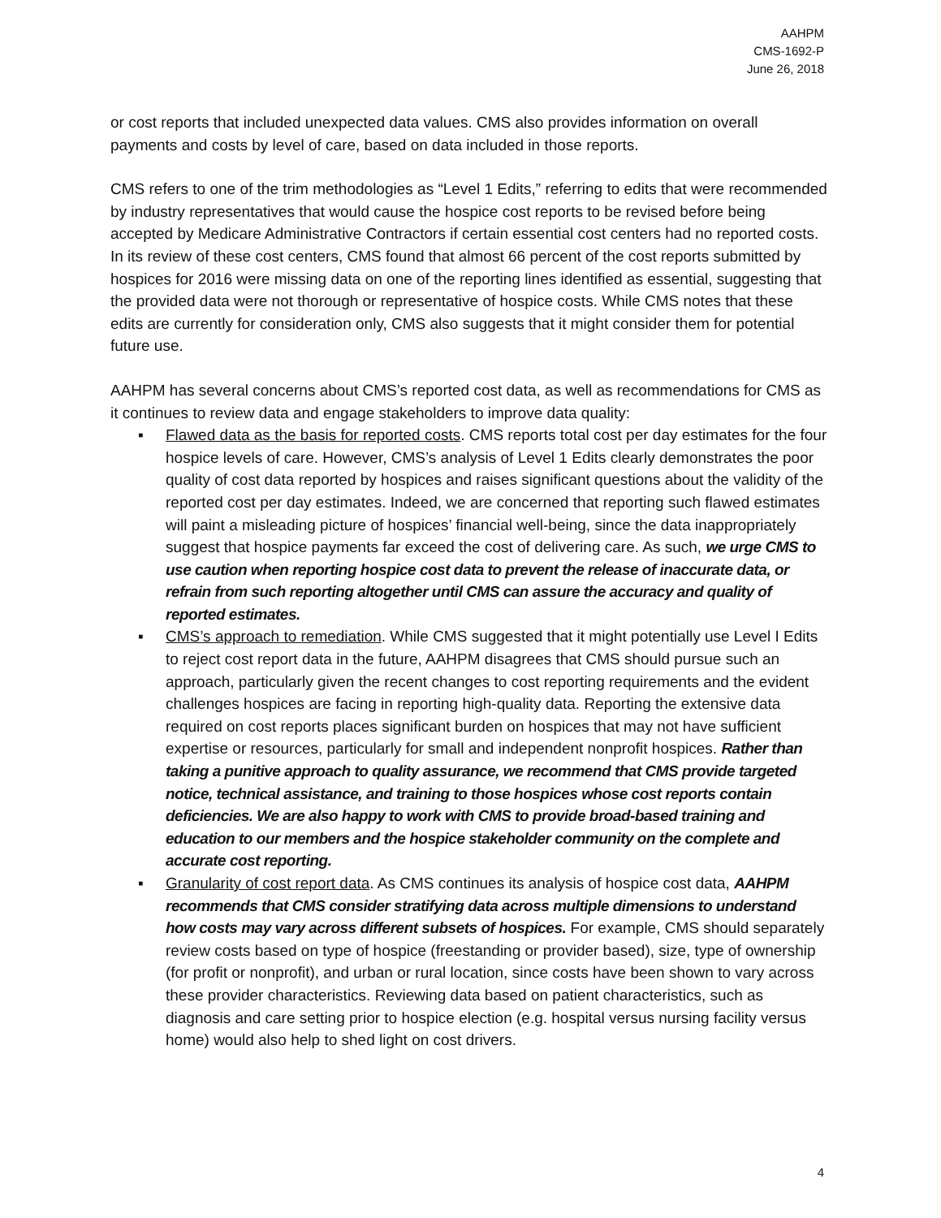AAHPM
CMS-1692-P
June 26, 2018
or cost reports that included unexpected data values. CMS also provides information on overall payments and costs by level of care, based on data included in those reports.
CMS refers to one of the trim methodologies as “Level 1 Edits,” referring to edits that were recommended by industry representatives that would cause the hospice cost reports to be revised before being accepted by Medicare Administrative Contractors if certain essential cost centers had no reported costs. In its review of these cost centers, CMS found that almost 66 percent of the cost reports submitted by hospices for 2016 were missing data on one of the reporting lines identified as essential, suggesting that the provided data were not thorough or representative of hospice costs. While CMS notes that these edits are currently for consideration only, CMS also suggests that it might consider them for potential future use.
AAHPM has several concerns about CMS’s reported cost data, as well as recommendations for CMS as it continues to review data and engage stakeholders to improve data quality:
▪ Flawed data as the basis for reported costs. CMS reports total cost per day estimates for the four hospice levels of care. However, CMS’s analysis of Level 1 Edits clearly demonstrates the poor quality of cost data reported by hospices and raises significant questions about the validity of the reported cost per day estimates. Indeed, we are concerned that reporting such flawed estimates will paint a misleading picture of hospices’ financial well-being, since the data inappropriately suggest that hospice payments far exceed the cost of delivering care. As such, we urge CMS to use caution when reporting hospice cost data to prevent the release of inaccurate data, or refrain from such reporting altogether until CMS can assure the accuracy and quality of reported estimates.
▪ CMS’s approach to remediation. While CMS suggested that it might potentially use Level I Edits to reject cost report data in the future, AAHPM disagrees that CMS should pursue such an approach, particularly given the recent changes to cost reporting requirements and the evident challenges hospices are facing in reporting high-quality data. Reporting the extensive data required on cost reports places significant burden on hospices that may not have sufficient expertise or resources, particularly for small and independent nonprofit hospices. Rather than taking a punitive approach to quality assurance, we recommend that CMS provide targeted notice, technical assistance, and training to those hospices whose cost reports contain deficiencies. We are also happy to work with CMS to provide broad-based training and education to our members and the hospice stakeholder community on the complete and accurate cost reporting.
▪ Granularity of cost report data. As CMS continues its analysis of hospice cost data, AAHPM recommends that CMS consider stratifying data across multiple dimensions to understand how costs may vary across different subsets of hospices. For example, CMS should separately review costs based on type of hospice (freestanding or provider based), size, type of ownership (for profit or nonprofit), and urban or rural location, since costs have been shown to vary across these provider characteristics. Reviewing data based on patient characteristics, such as diagnosis and care setting prior to hospice election (e.g. hospital versus nursing facility versus home) would also help to shed light on cost drivers.
4